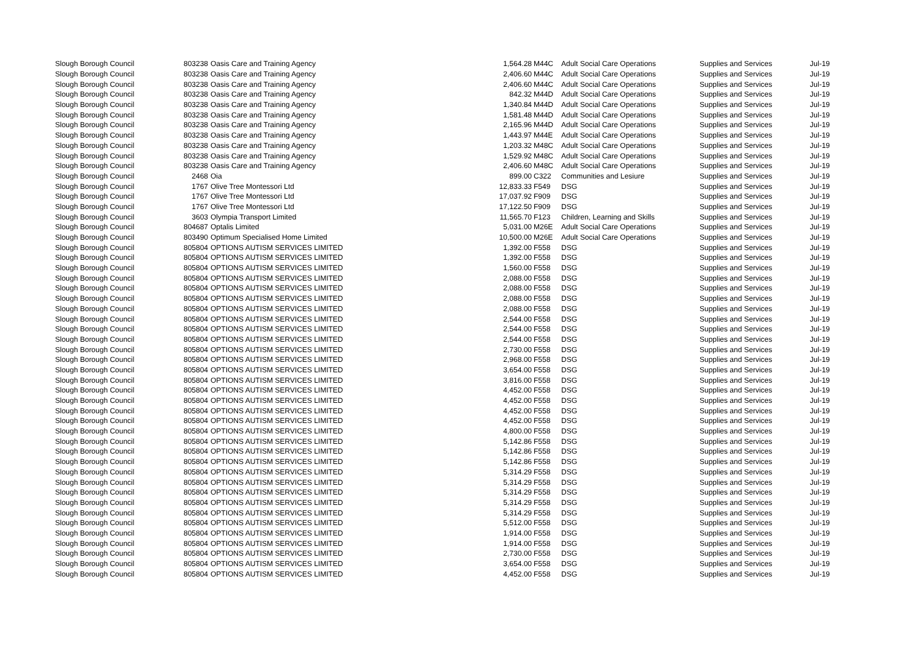| Slough Borough Council | 803238 | Oasis Care and Training Agency | 1,564.28 | M44C | Adult Social Care Operations | Supplies and Services | Jul-19 |
| Slough Borough Council | 803238 | Oasis Care and Training Agency | 2,406.60 | M44C | Adult Social Care Operations | Supplies and Services | Jul-19 |
| Slough Borough Council | 803238 | Oasis Care and Training Agency | 2,406.60 | M44C | Adult Social Care Operations | Supplies and Services | Jul-19 |
| Slough Borough Council | 803238 | Oasis Care and Training Agency | 842.32 | M44D | Adult Social Care Operations | Supplies and Services | Jul-19 |
| Slough Borough Council | 803238 | Oasis Care and Training Agency | 1,340.84 | M44D | Adult Social Care Operations | Supplies and Services | Jul-19 |
| Slough Borough Council | 803238 | Oasis Care and Training Agency | 1,581.48 | M44D | Adult Social Care Operations | Supplies and Services | Jul-19 |
| Slough Borough Council | 803238 | Oasis Care and Training Agency | 2,165.96 | M44D | Adult Social Care Operations | Supplies and Services | Jul-19 |
| Slough Borough Council | 803238 | Oasis Care and Training Agency | 1,443.97 | M44E | Adult Social Care Operations | Supplies and Services | Jul-19 |
| Slough Borough Council | 803238 | Oasis Care and Training Agency | 1,203.32 | M48C | Adult Social Care Operations | Supplies and Services | Jul-19 |
| Slough Borough Council | 803238 | Oasis Care and Training Agency | 1,529.92 | M48C | Adult Social Care Operations | Supplies and Services | Jul-19 |
| Slough Borough Council | 803238 | Oasis Care and Training Agency | 2,406.60 | M48C | Adult Social Care Operations | Supplies and Services | Jul-19 |
| Slough Borough Council | 2468 | Oia | 899.00 | C322 | Communities and Lesiure | Supplies and Services | Jul-19 |
| Slough Borough Council | 1767 | Olive Tree Montessori Ltd | 12,833.33 | F549 | DSG | Supplies and Services | Jul-19 |
| Slough Borough Council | 1767 | Olive Tree Montessori Ltd | 17,037.92 | F909 | DSG | Supplies and Services | Jul-19 |
| Slough Borough Council | 1767 | Olive Tree Montessori Ltd | 17,122.50 | F909 | DSG | Supplies and Services | Jul-19 |
| Slough Borough Council | 3603 | Olympia Transport Limited | 11,565.70 | F123 | Children, Learning and Skills | Supplies and Services | Jul-19 |
| Slough Borough Council | 804687 | Optalis Limited | 5,031.00 | M26E | Adult Social Care Operations | Supplies and Services | Jul-19 |
| Slough Borough Council | 803490 | Optimum Specialised Home Limited | 10,500.00 | M26E | Adult Social Care Operations | Supplies and Services | Jul-19 |
| Slough Borough Council | 805804 | OPTIONS AUTISM SERVICES LIMITED | 1,392.00 | F558 | DSG | Supplies and Services | Jul-19 |
| Slough Borough Council | 805804 | OPTIONS AUTISM SERVICES LIMITED | 1,392.00 | F558 | DSG | Supplies and Services | Jul-19 |
| Slough Borough Council | 805804 | OPTIONS AUTISM SERVICES LIMITED | 1,560.00 | F558 | DSG | Supplies and Services | Jul-19 |
| Slough Borough Council | 805804 | OPTIONS AUTISM SERVICES LIMITED | 2,088.00 | F558 | DSG | Supplies and Services | Jul-19 |
| Slough Borough Council | 805804 | OPTIONS AUTISM SERVICES LIMITED | 2,088.00 | F558 | DSG | Supplies and Services | Jul-19 |
| Slough Borough Council | 805804 | OPTIONS AUTISM SERVICES LIMITED | 2,088.00 | F558 | DSG | Supplies and Services | Jul-19 |
| Slough Borough Council | 805804 | OPTIONS AUTISM SERVICES LIMITED | 2,088.00 | F558 | DSG | Supplies and Services | Jul-19 |
| Slough Borough Council | 805804 | OPTIONS AUTISM SERVICES LIMITED | 2,544.00 | F558 | DSG | Supplies and Services | Jul-19 |
| Slough Borough Council | 805804 | OPTIONS AUTISM SERVICES LIMITED | 2,544.00 | F558 | DSG | Supplies and Services | Jul-19 |
| Slough Borough Council | 805804 | OPTIONS AUTISM SERVICES LIMITED | 2,544.00 | F558 | DSG | Supplies and Services | Jul-19 |
| Slough Borough Council | 805804 | OPTIONS AUTISM SERVICES LIMITED | 2,730.00 | F558 | DSG | Supplies and Services | Jul-19 |
| Slough Borough Council | 805804 | OPTIONS AUTISM SERVICES LIMITED | 2,968.00 | F558 | DSG | Supplies and Services | Jul-19 |
| Slough Borough Council | 805804 | OPTIONS AUTISM SERVICES LIMITED | 3,654.00 | F558 | DSG | Supplies and Services | Jul-19 |
| Slough Borough Council | 805804 | OPTIONS AUTISM SERVICES LIMITED | 3,816.00 | F558 | DSG | Supplies and Services | Jul-19 |
| Slough Borough Council | 805804 | OPTIONS AUTISM SERVICES LIMITED | 4,452.00 | F558 | DSG | Supplies and Services | Jul-19 |
| Slough Borough Council | 805804 | OPTIONS AUTISM SERVICES LIMITED | 4,452.00 | F558 | DSG | Supplies and Services | Jul-19 |
| Slough Borough Council | 805804 | OPTIONS AUTISM SERVICES LIMITED | 4,452.00 | F558 | DSG | Supplies and Services | Jul-19 |
| Slough Borough Council | 805804 | OPTIONS AUTISM SERVICES LIMITED | 4,452.00 | F558 | DSG | Supplies and Services | Jul-19 |
| Slough Borough Council | 805804 | OPTIONS AUTISM SERVICES LIMITED | 4,800.00 | F558 | DSG | Supplies and Services | Jul-19 |
| Slough Borough Council | 805804 | OPTIONS AUTISM SERVICES LIMITED | 5,142.86 | F558 | DSG | Supplies and Services | Jul-19 |
| Slough Borough Council | 805804 | OPTIONS AUTISM SERVICES LIMITED | 5,142.86 | F558 | DSG | Supplies and Services | Jul-19 |
| Slough Borough Council | 805804 | OPTIONS AUTISM SERVICES LIMITED | 5,142.86 | F558 | DSG | Supplies and Services | Jul-19 |
| Slough Borough Council | 805804 | OPTIONS AUTISM SERVICES LIMITED | 5,314.29 | F558 | DSG | Supplies and Services | Jul-19 |
| Slough Borough Council | 805804 | OPTIONS AUTISM SERVICES LIMITED | 5,314.29 | F558 | DSG | Supplies and Services | Jul-19 |
| Slough Borough Council | 805804 | OPTIONS AUTISM SERVICES LIMITED | 5,314.29 | F558 | DSG | Supplies and Services | Jul-19 |
| Slough Borough Council | 805804 | OPTIONS AUTISM SERVICES LIMITED | 5,314.29 | F558 | DSG | Supplies and Services | Jul-19 |
| Slough Borough Council | 805804 | OPTIONS AUTISM SERVICES LIMITED | 5,314.29 | F558 | DSG | Supplies and Services | Jul-19 |
| Slough Borough Council | 805804 | OPTIONS AUTISM SERVICES LIMITED | 5,512.00 | F558 | DSG | Supplies and Services | Jul-19 |
| Slough Borough Council | 805804 | OPTIONS AUTISM SERVICES LIMITED | 1,914.00 | F558 | DSG | Supplies and Services | Jul-19 |
| Slough Borough Council | 805804 | OPTIONS AUTISM SERVICES LIMITED | 1,914.00 | F558 | DSG | Supplies and Services | Jul-19 |
| Slough Borough Council | 805804 | OPTIONS AUTISM SERVICES LIMITED | 2,730.00 | F558 | DSG | Supplies and Services | Jul-19 |
| Slough Borough Council | 805804 | OPTIONS AUTISM SERVICES LIMITED | 3,654.00 | F558 | DSG | Supplies and Services | Jul-19 |
| Slough Borough Council | 805804 | OPTIONS AUTISM SERVICES LIMITED | 4,452.00 | F558 | DSG | Supplies and Services | Jul-19 |